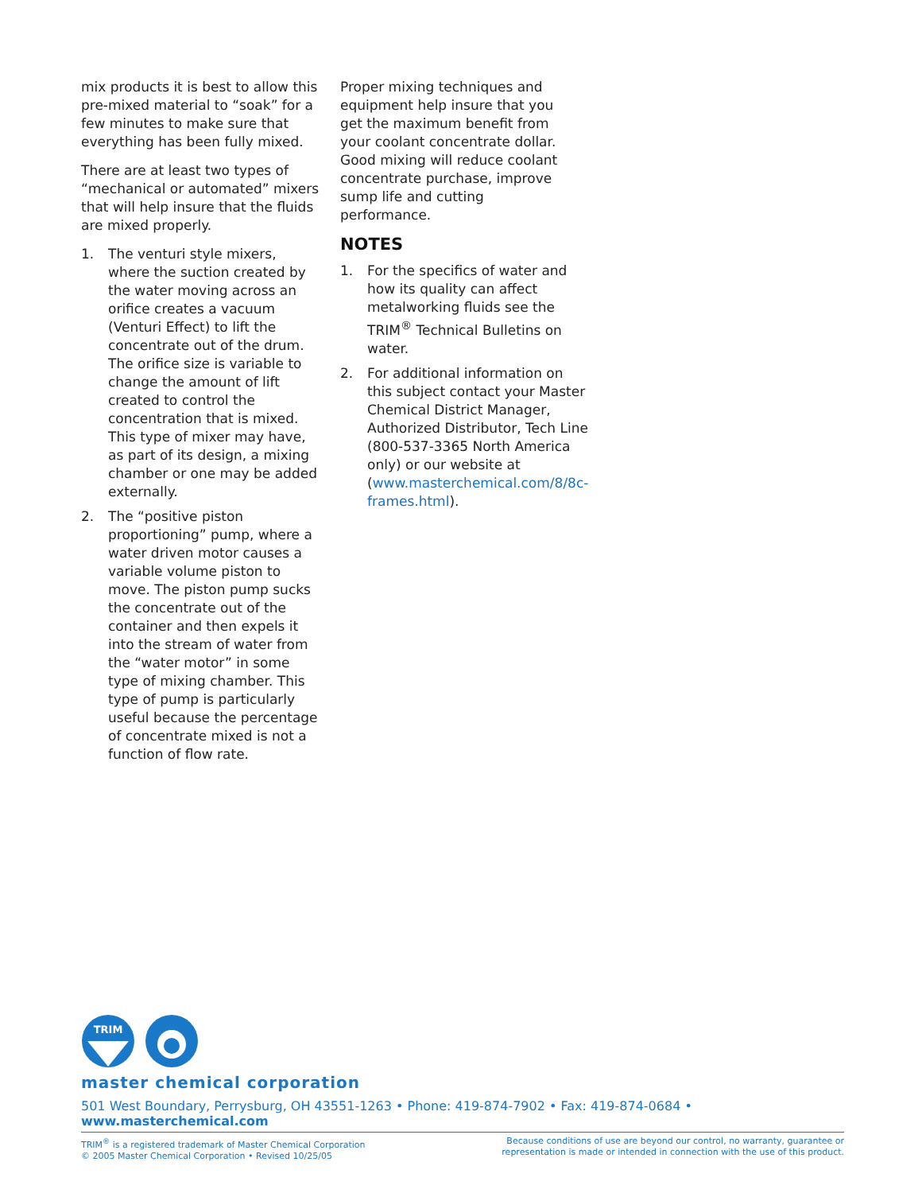mix products it is best to allow this pre-mixed material to “soak” for a few minutes to make sure that everything has been fully mixed.
There are at least two types of “mechanical or automated” mixers that will help insure that the fluids are mixed properly.
1. The venturi style mixers, where the suction created by the water moving across an orifice creates a vacuum (Venturi Effect) to lift the concentrate out of the drum. The orifice size is variable to change the amount of lift created to control the concentration that is mixed. This type of mixer may have, as part of its design, a mixing chamber or one may be added externally.
2. The “positive piston proportioning” pump, where a water driven motor causes a variable volume piston to move. The piston pump sucks the concentrate out of the container and then expels it into the stream of water from the “water motor” in some type of mixing chamber. This type of pump is particularly useful because the percentage of concentrate mixed is not a function of flow rate.
Proper mixing techniques and equipment help insure that you get the maximum benefit from your coolant concentrate dollar. Good mixing will reduce coolant concentrate purchase, improve sump life and cutting performance.
NOTES
1. For the specifics of water and how its quality can affect metalworking fluids see the TRIM<sup>®</sup> Technical Bulletins on water.
2. For additional information on this subject contact your Master Chemical District Manager, Authorized Distributor, Tech Line (800-537-3365 North America only) or our website at (www.masterchemical.com/8/8c-frames.html).
TRIM
master chemical corporation
501 West Boundary, Perrysburg, OH 43551-1263 • Phone: 419-874-7902 • Fax: 419-874-0684 • www.masterchemical.com
TRIM<sup>®</sup> is a registered trademark of Master Chemical Corporation
© 2005 Master Chemical Corporation • Revised 10/25/05
Because conditions of use are beyond our control, no warranty, guarantee or
representation is made or intended in connection with the use of this product.